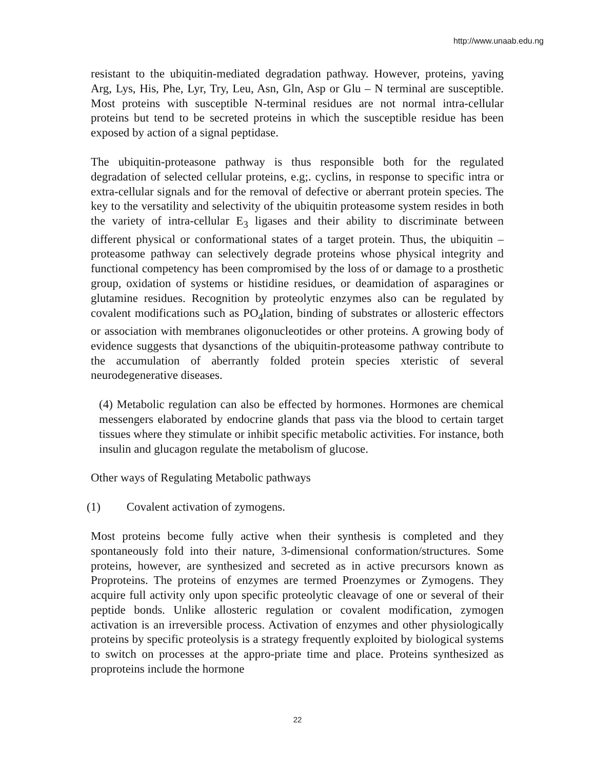http://www.unaab.edu.ng
resistant to the ubiquitin-mediated degradation pathway. However, proteins, yaving Arg, Lys, His, Phe, Lyr, Try, Leu, Asn, Gln, Asp or Glu – N terminal are susceptible. Most proteins with susceptible N-terminal residues are not normal intra-cellular proteins but tend to be secreted proteins in which the susceptible residue has been exposed by action of a signal peptidase.
The ubiquitin-proteasone pathway is thus responsible both for the regulated degradation of selected cellular proteins, e.g;. cyclins, in response to specific intra or extra-cellular signals and for the removal of defective or aberrant protein species. The key to the versatility and selectivity of the ubiquitin proteasome system resides in both the variety of intra-cellular E<sub>3</sub> ligases and their ability to discriminate between different physical or conformational states of a target protein. Thus, the ubiquitin – proteasome pathway can selectively degrade proteins whose physical integrity and functional competency has been compromised by the loss of or damage to a prosthetic group, oxidation of systems or histidine residues, or deamidation of asparagines or glutamine residues. Recognition by proteolytic enzymes also can be regulated by covalent modifications such as PO<sub>4</sub>lation, binding of substrates or allosteric effectors or association with membranes oligonucleotides or other proteins. A growing body of evidence suggests that dysanctions of the ubiquitin-proteasome pathway contribute to the accumulation of aberrantly folded protein species xteristic of several neurodegenerative diseases.
(4) Metabolic regulation can also be effected by hormones. Hormones are chemical messengers elaborated by endocrine glands that pass via the blood to certain target tissues where they stimulate or inhibit specific metabolic activities. For instance, both insulin and glucagon regulate the metabolism of glucose.
Other ways of Regulating Metabolic pathways
(1) Covalent activation of zymogens.
Most proteins become fully active when their synthesis is completed and they spontaneously fold into their nature, 3-dimensional conformation/structures. Some proteins, however, are synthesized and secreted as in active precursors known as Proproteins. The proteins of enzymes are termed Proenzymes or Zymogens. They acquire full activity only upon specific proteolytic cleavage of one or several of their peptide bonds. Unlike allosteric regulation or covalent modification, zymogen activation is an irreversible process. Activation of enzymes and other physiologically proteins by specific proteolysis is a strategy frequently exploited by biological systems to switch on processes at the appro-priate time and place. Proteins synthesized as proproteins include the hormone
22